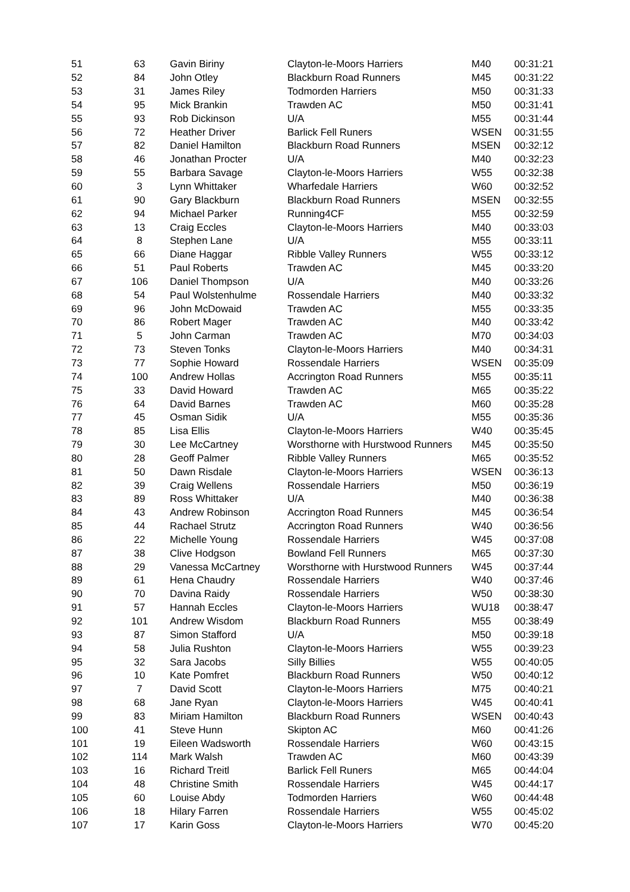| 51 | 63 | Gavin Biriny | Clayton-le-Moors Harriers | M40 | 00:31:21 |
| 52 | 84 | John Otley | Blackburn Road Runners | M45 | 00:31:22 |
| 53 | 31 | James Riley | Todmorden Harriers | M50 | 00:31:33 |
| 54 | 95 | Mick Brankin | Trawden AC | M50 | 00:31:41 |
| 55 | 93 | Rob Dickinson | U/A | M55 | 00:31:44 |
| 56 | 72 | Heather Driver | Barlick Fell Runers | WSEN | 00:31:55 |
| 57 | 82 | Daniel Hamilton | Blackburn Road Runners | MSEN | 00:32:12 |
| 58 | 46 | Jonathan Procter | U/A | M40 | 00:32:23 |
| 59 | 55 | Barbara Savage | Clayton-le-Moors Harriers | W55 | 00:32:38 |
| 60 | 3 | Lynn Whittaker | Wharfedale Harriers | W60 | 00:32:52 |
| 61 | 90 | Gary Blackburn | Blackburn Road Runners | MSEN | 00:32:55 |
| 62 | 94 | Michael Parker | Running4CF | M55 | 00:32:59 |
| 63 | 13 | Craig Eccles | Clayton-le-Moors Harriers | M40 | 00:33:03 |
| 64 | 8 | Stephen Lane | U/A | M55 | 00:33:11 |
| 65 | 66 | Diane Haggar | Ribble Valley Runners | W55 | 00:33:12 |
| 66 | 51 | Paul Roberts | Trawden AC | M45 | 00:33:20 |
| 67 | 106 | Daniel Thompson | U/A | M40 | 00:33:26 |
| 68 | 54 | Paul Wolstenhulme | Rossendale Harriers | M40 | 00:33:32 |
| 69 | 96 | John McDowaid | Trawden AC | M55 | 00:33:35 |
| 70 | 86 | Robert Mager | Trawden AC | M40 | 00:33:42 |
| 71 | 5 | John Carman | Trawden AC | M70 | 00:34:03 |
| 72 | 73 | Steven Tonks | Clayton-le-Moors Harriers | M40 | 00:34:31 |
| 73 | 77 | Sophie Howard | Rossendale Harriers | WSEN | 00:35:09 |
| 74 | 100 | Andrew Hollas | Accrington Road Runners | M55 | 00:35:11 |
| 75 | 33 | David Howard | Trawden AC | M65 | 00:35:22 |
| 76 | 64 | David Barnes | Trawden AC | M60 | 00:35:28 |
| 77 | 45 | Osman Sidik | U/A | M55 | 00:35:36 |
| 78 | 85 | Lisa Ellis | Clayton-le-Moors Harriers | W40 | 00:35:45 |
| 79 | 30 | Lee McCartney | Worsthorne with Hurstwood Runners | M45 | 00:35:50 |
| 80 | 28 | Geoff Palmer | Ribble Valley Runners | M65 | 00:35:52 |
| 81 | 50 | Dawn Risdale | Clayton-le-Moors Harriers | WSEN | 00:36:13 |
| 82 | 39 | Craig Wellens | Rossendale Harriers | M50 | 00:36:19 |
| 83 | 89 | Ross Whittaker | U/A | M40 | 00:36:38 |
| 84 | 43 | Andrew Robinson | Accrington Road Runners | M45 | 00:36:54 |
| 85 | 44 | Rachael Strutz | Accrington Road Runners | W40 | 00:36:56 |
| 86 | 22 | Michelle Young | Rossendale Harriers | W45 | 00:37:08 |
| 87 | 38 | Clive Hodgson | Bowland Fell Runners | M65 | 00:37:30 |
| 88 | 29 | Vanessa McCartney | Worsthorne with Hurstwood Runners | W45 | 00:37:44 |
| 89 | 61 | Hena Chaudry | Rossendale Harriers | W40 | 00:37:46 |
| 90 | 70 | Davina Raidy | Rossendale Harriers | W50 | 00:38:30 |
| 91 | 57 | Hannah Eccles | Clayton-le-Moors Harriers | WU18 | 00:38:47 |
| 92 | 101 | Andrew Wisdom | Blackburn Road Runners | M55 | 00:38:49 |
| 93 | 87 | Simon Stafford | U/A | M50 | 00:39:18 |
| 94 | 58 | Julia Rushton | Clayton-le-Moors Harriers | W55 | 00:39:23 |
| 95 | 32 | Sara Jacobs | Silly Billies | W55 | 00:40:05 |
| 96 | 10 | Kate Pomfret | Blackburn Road Runners | W50 | 00:40:12 |
| 97 | 7 | David Scott | Clayton-le-Moors Harriers | M75 | 00:40:21 |
| 98 | 68 | Jane Ryan | Clayton-le-Moors Harriers | W45 | 00:40:41 |
| 99 | 83 | Miriam Hamilton | Blackburn Road Runners | WSEN | 00:40:43 |
| 100 | 41 | Steve Hunn | Skipton AC | M60 | 00:41:26 |
| 101 | 19 | Eileen Wadsworth | Rossendale Harriers | W60 | 00:43:15 |
| 102 | 114 | Mark Walsh | Trawden AC | M60 | 00:43:39 |
| 103 | 16 | Richard Treitl | Barlick Fell Runers | M65 | 00:44:04 |
| 104 | 48 | Christine Smith | Rossendale Harriers | W45 | 00:44:17 |
| 105 | 60 | Louise Abdy | Todmorden Harriers | W60 | 00:44:48 |
| 106 | 18 | Hilary Farren | Rossendale Harriers | W55 | 00:45:02 |
| 107 | 17 | Karin Goss | Clayton-le-Moors Harriers | W70 | 00:45:20 |